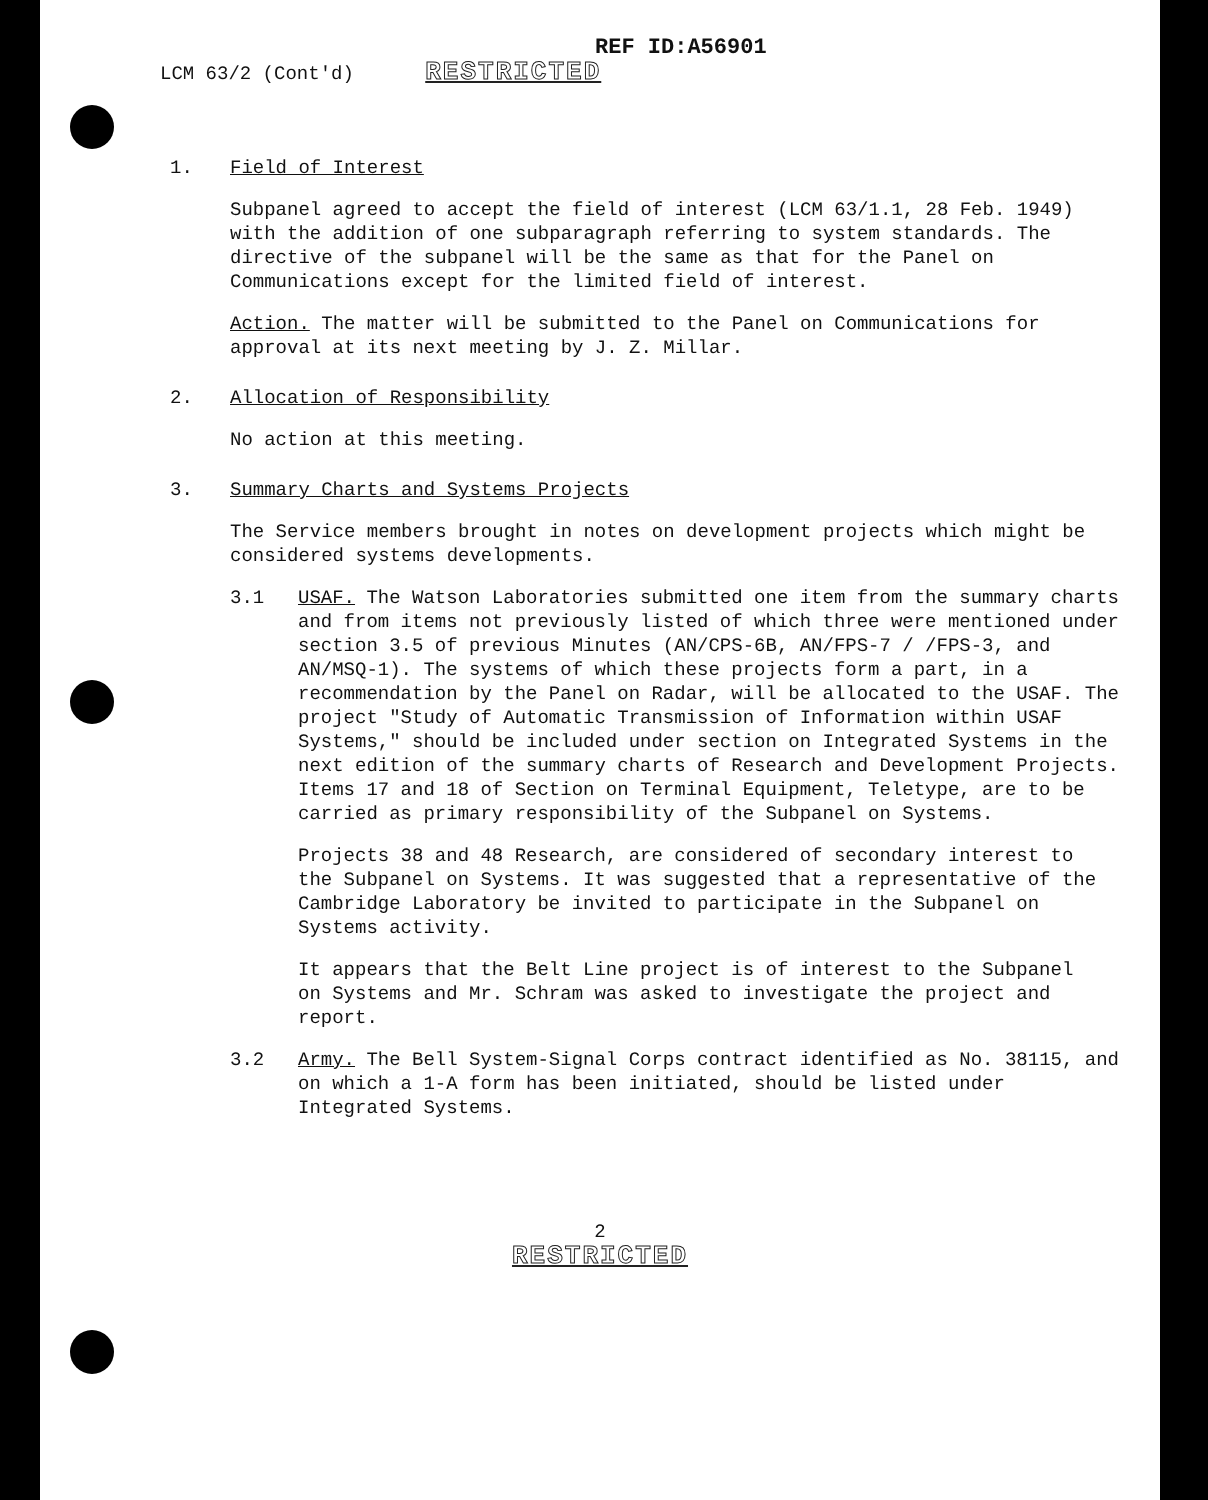REF ID:A56901
LCM 63/2 (Cont'd) RESTRICTED
1. Field of Interest
Subpanel agreed to accept the field of interest (LCM 63/1.1, 28 Feb. 1949) with the addition of one subparagraph referring to system standards. The directive of the subpanel will be the same as that for the Panel on Communications except for the limited field of interest.
Action. The matter will be submitted to the Panel on Communications for approval at its next meeting by J. Z. Millar.
2. Allocation of Responsibility
No action at this meeting.
3. Summary Charts and Systems Projects
The Service members brought in notes on development projects which might be considered systems developments.
3.1 USAF. The Watson Laboratories submitted one item from the summary charts and from items not previously listed of which three were mentioned under section 3.5 of previous Minutes (AN/CPS-6B, AN/FPS-7 / /FPS-3, and AN/MSQ-1). The systems of which these projects form a part, in a recommendation by the Panel on Radar, will be allocated to the USAF. The project "Study of Automatic Transmission of Information within USAF Systems," should be included under section on Integrated Systems in the next edition of the summary charts of Research and Development Projects. Items 17 and 18 of Section on Terminal Equipment, Teletype, are to be carried as primary responsibility of the Subpanel on Systems.
Projects 38 and 48 Research, are considered of secondary interest to the Subpanel on Systems. It was suggested that a representative of the Cambridge Laboratory be invited to participate in the Subpanel on Systems activity.
It appears that the Belt Line project is of interest to the Subpanel on Systems and Mr. Schram was asked to investigate the project and report.
3.2 Army. The Bell System-Signal Corps contract identified as No. 38115, and on which a 1-A form has been initiated, should be listed under Integrated Systems.
2
RESTRICTED